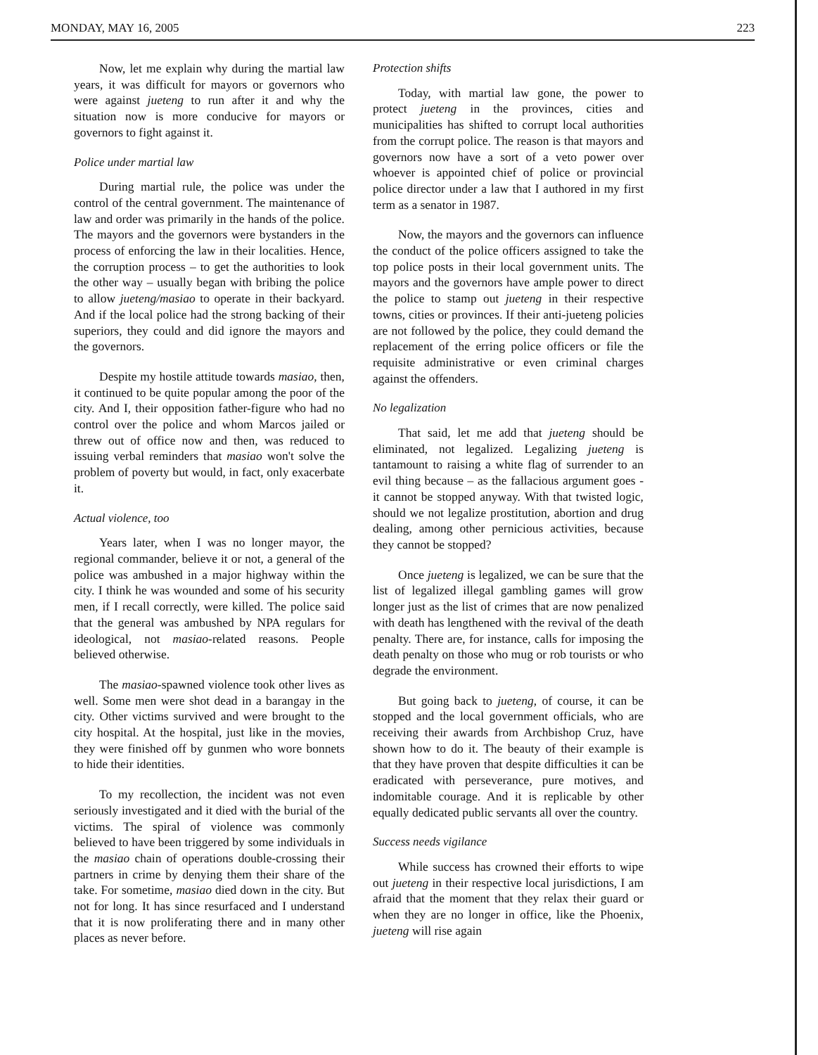MONDAY, MAY 16, 2005 223
Now, let me explain why during the martial law years, it was difficult for mayors or governors who were against jueteng to run after it and why the situation now is more conducive for mayors or governors to fight against it.
Police under martial law
During martial rule, the police was under the control of the central government. The maintenance of law and order was primarily in the hands of the police. The mayors and the governors were bystanders in the process of enforcing the law in their localities. Hence, the corruption process – to get the authorities to look the other way – usually began with bribing the police to allow jueteng/masiao to operate in their backyard. And if the local police had the strong backing of their superiors, they could and did ignore the mayors and the governors.
Despite my hostile attitude towards masiao, then, it continued to be quite popular among the poor of the city. And I, their opposition father-figure who had no control over the police and whom Marcos jailed or threw out of office now and then, was reduced to issuing verbal reminders that masiao won't solve the problem of poverty but would, in fact, only exacerbate it.
Actual violence, too
Years later, when I was no longer mayor, the regional commander, believe it or not, a general of the police was ambushed in a major highway within the city. I think he was wounded and some of his security men, if I recall correctly, were killed. The police said that the general was ambushed by NPA regulars for ideological, not masiao-related reasons. People believed otherwise.
The masiao-spawned violence took other lives as well. Some men were shot dead in a barangay in the city. Other victims survived and were brought to the city hospital. At the hospital, just like in the movies, they were finished off by gunmen who wore bonnets to hide their identities.
To my recollection, the incident was not even seriously investigated and it died with the burial of the victims. The spiral of violence was commonly believed to have been triggered by some individuals in the masiao chain of operations double-crossing their partners in crime by denying them their share of the take. For sometime, masiao died down in the city. But not for long. It has since resurfaced and I understand that it is now proliferating there and in many other places as never before.
Protection shifts
Today, with martial law gone, the power to protect jueteng in the provinces, cities and municipalities has shifted to corrupt local authorities from the corrupt police. The reason is that mayors and governors now have a sort of a veto power over whoever is appointed chief of police or provincial police director under a law that I authored in my first term as a senator in 1987.
Now, the mayors and the governors can influence the conduct of the police officers assigned to take the top police posts in their local government units. The mayors and the governors have ample power to direct the police to stamp out jueteng in their respective towns, cities or provinces. If their anti-jueteng policies are not followed by the police, they could demand the replacement of the erring police officers or file the requisite administrative or even criminal charges against the offenders.
No legalization
That said, let me add that jueteng should be eliminated, not legalized. Legalizing jueteng is tantamount to raising a white flag of surrender to an evil thing because – as the fallacious argument goes - it cannot be stopped anyway. With that twisted logic, should we not legalize prostitution, abortion and drug dealing, among other pernicious activities, because they cannot be stopped?
Once jueteng is legalized, we can be sure that the list of legalized illegal gambling games will grow longer just as the list of crimes that are now penalized with death has lengthened with the revival of the death penalty. There are, for instance, calls for imposing the death penalty on those who mug or rob tourists or who degrade the environment.
But going back to jueteng, of course, it can be stopped and the local government officials, who are receiving their awards from Archbishop Cruz, have shown how to do it. The beauty of their example is that they have proven that despite difficulties it can be eradicated with perseverance, pure motives, and indomitable courage. And it is replicable by other equally dedicated public servants all over the country.
Success needs vigilance
While success has crowned their efforts to wipe out jueteng in their respective local jurisdictions, I am afraid that the moment that they relax their guard or when they are no longer in office, like the Phoenix, jueteng will rise again